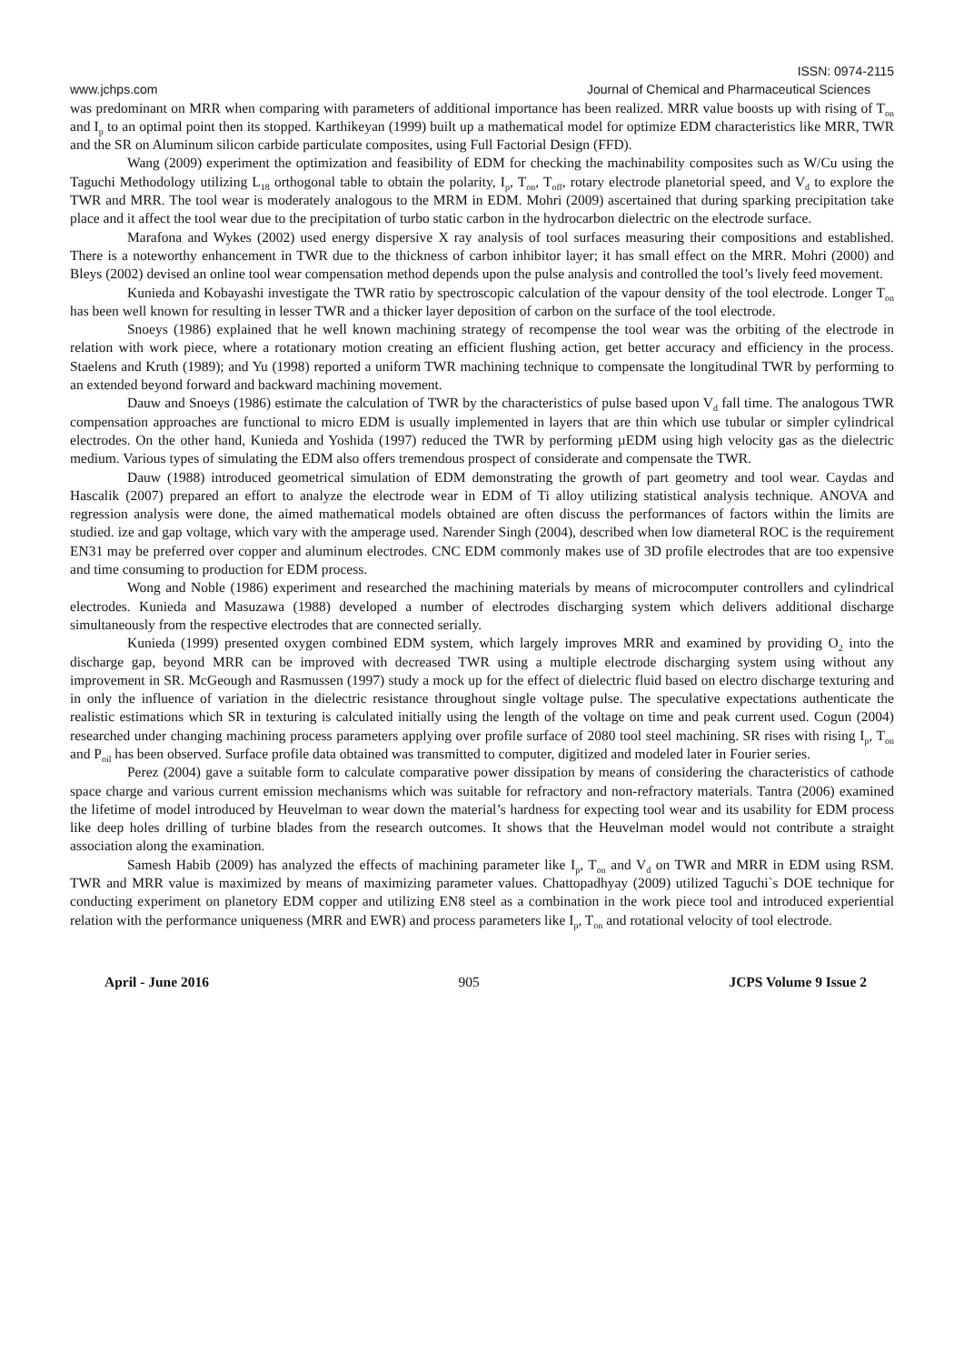ISSN: 0974-2115
www.jchps.com Journal of Chemical and Pharmaceutical Sciences
was predominant on MRR when comparing with parameters of additional importance has been realized. MRR value boosts up with rising of T<sub>on</sub> and I<sub>p</sub> to an optimal point then its stopped. Karthikeyan (1999) built up a mathematical model for optimize EDM characteristics like MRR, TWR and the SR on Aluminum silicon carbide particulate composites, using Full Factorial Design (FFD).
Wang (2009) experiment the optimization and feasibility of EDM for checking the machinability composites such as W/Cu using the Taguchi Methodology utilizing L<sub>18</sub> orthogonal table to obtain the polarity, I<sub>p</sub>, T<sub>on</sub>, T<sub>off</sub>, rotary electrode planetorial speed, and V<sub>d</sub> to explore the TWR and MRR. The tool wear is moderately analogous to the MRM in EDM. Mohri (2009) ascertained that during sparking precipitation take place and it affect the tool wear due to the precipitation of turbo static carbon in the hydrocarbon dielectric on the electrode surface.
Marafona and Wykes (2002) used energy dispersive X ray analysis of tool surfaces measuring their compositions and established. There is a noteworthy enhancement in TWR due to the thickness of carbon inhibitor layer; it has small effect on the MRR. Mohri (2000) and Bleys (2002) devised an online tool wear compensation method depends upon the pulse analysis and controlled the tool’s lively feed movement.
Kunieda and Kobayashi investigate the TWR ratio by spectroscopic calculation of the vapour density of the tool electrode. Longer T<sub>on</sub> has been well known for resulting in lesser TWR and a thicker layer deposition of carbon on the surface of the tool electrode.
Snoeys (1986) explained that he well known machining strategy of recompense the tool wear was the orbiting of the electrode in relation with work piece, where a rotationary motion creating an efficient flushing action, get better accuracy and efficiency in the process. Staelens and Kruth (1989); and Yu (1998) reported a uniform TWR machining technique to compensate the longitudinal TWR by performing to an extended beyond forward and backward machining movement.
Dauw and Snoeys (1986) estimate the calculation of TWR by the characteristics of pulse based upon V<sub>d</sub> fall time. The analogous TWR compensation approaches are functional to micro EDM is usually implemented in layers that are thin which use tubular or simpler cylindrical electrodes. On the other hand, Kunieda and Yoshida (1997) reduced the TWR by performing µEDM using high velocity gas as the dielectric medium. Various types of simulating the EDM also offers tremendous prospect of considerate and compensate the TWR.
Dauw (1988) introduced geometrical simulation of EDM demonstrating the growth of part geometry and tool wear. Caydas and Hascalik (2007) prepared an effort to analyze the electrode wear in EDM of Ti alloy utilizing statistical analysis technique. ANOVA and regression analysis were done, the aimed mathematical models obtained are often discuss the performances of factors within the limits are studied. ize and gap voltage, which vary with the amperage used. Narender Singh (2004), described when low diameteral ROC is the requirement EN31 may be preferred over copper and aluminum electrodes. CNC EDM commonly makes use of 3D profile electrodes that are too expensive and time consuming to production for EDM process.
Wong and Noble (1986) experiment and researched the machining materials by means of microcomputer controllers and cylindrical electrodes. Kunieda and Masuzawa (1988) developed a number of electrodes discharging system which delivers additional discharge simultaneously from the respective electrodes that are connected serially.
Kunieda (1999) presented oxygen combined EDM system, which largely improves MRR and examined by providing O<sub>2</sub> into the discharge gap, beyond MRR can be improved with decreased TWR using a multiple electrode discharging system using without any improvement in SR. McGeough and Rasmussen (1997) study a mock up for the effect of dielectric fluid based on electro discharge texturing and in only the influence of variation in the dielectric resistance throughout single voltage pulse. The speculative expectations authenticate the realistic estimations which SR in texturing is calculated initially using the length of the voltage on time and peak current used. Cogun (2004) researched under changing machining process parameters applying over profile surface of 2080 tool steel machining. SR rises with rising I<sub>p</sub>, T<sub>on</sub> and P<sub>oil</sub> has been observed. Surface profile data obtained was transmitted to computer, digitized and modeled later in Fourier series.
Perez (2004) gave a suitable form to calculate comparative power dissipation by means of considering the characteristics of cathode space charge and various current emission mechanisms which was suitable for refractory and non-refractory materials. Tantra (2006) examined the lifetime of model introduced by Heuvelman to wear down the material’s hardness for expecting tool wear and its usability for EDM process like deep holes drilling of turbine blades from the research outcomes. It shows that the Heuvelman model would not contribute a straight association along the examination.
Samesh Habib (2009) has analyzed the effects of machining parameter like I<sub>p</sub>, T<sub>on</sub> and V<sub>d</sub> on TWR and MRR in EDM using RSM. TWR and MRR value is maximized by means of maximizing parameter values. Chattopadhyay (2009) utilized Taguchi`s DOE technique for conducting experiment on planetory EDM copper and utilizing EN8 steel as a combination in the work piece tool and introduced experiential relation with the performance uniqueness (MRR and EWR) and process parameters like I<sub>p</sub>, T<sub>on</sub> and rotational velocity of tool electrode.
April - June 2016 905 JCPS Volume 9 Issue 2